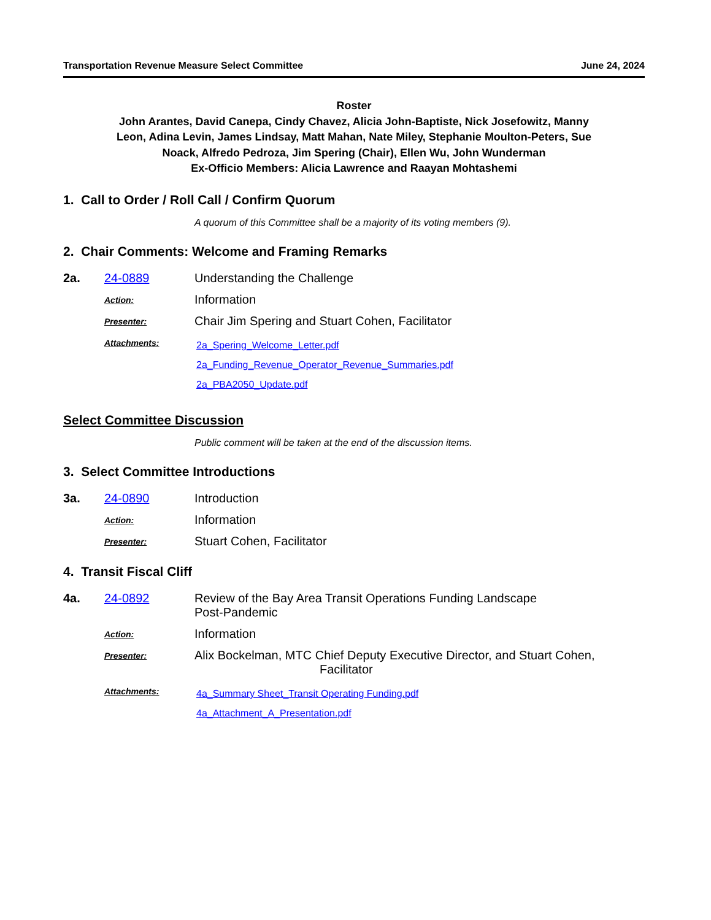Transportation Revenue Measure Select Committee June 24, 2024
Roster
John Arantes, David Canepa, Cindy Chavez, Alicia John-Baptiste, Nick Josefowitz, Manny Leon, Adina Levin, James Lindsay, Matt Mahan, Nate Miley, Stephanie Moulton-Peters, Sue Noack, Alfredo Pedroza, Jim Spering (Chair), Ellen Wu, John Wunderman
Ex-Officio Members: Alicia Lawrence and Raayan Mohtashemi
1. Call to Order / Roll Call / Confirm Quorum
A quorum of this Committee shall be a majority of its voting members (9).
2. Chair Comments: Welcome and Framing Remarks
2a. 24-0889 Understanding the Challenge
Action: Information
Presenter: Chair Jim Spering and Stuart Cohen, Facilitator
Attachments: 2a_Spering_Welcome_Letter.pdf
2a_Funding_Revenue_Operator_Revenue_Summaries.pdf
2a_PBA2050_Update.pdf
Select Committee Discussion
Public comment will be taken at the end of the discussion items.
3. Select Committee Introductions
3a. 24-0890 Introduction
Action: Information
Presenter: Stuart Cohen, Facilitator
4. Transit Fiscal Cliff
4a. 24-0892 Review of the Bay Area Transit Operations Funding Landscape
Post-Pandemic
Action: Information
Presenter: Alix Bockelman, MTC Chief Deputy Executive Director, and Stuart Cohen,
Facilitator
Attachments: 4a_Summary Sheet_Transit Operating Funding.pdf
4a_Attachment_A_Presentation.pdf